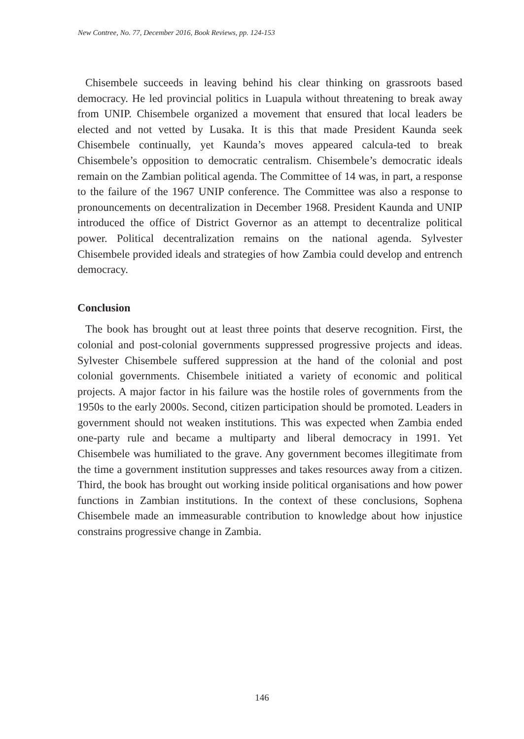New Contree, No. 77, December 2016, Book Reviews, pp. 124-153
Chisembele succeeds in leaving behind his clear thinking on grassroots based democracy. He led provincial politics in Luapula without threatening to break away from UNIP. Chisembele organized a movement that ensured that local leaders be elected and not vetted by Lusaka. It is this that made President Kaunda seek Chisembele continually, yet Kaunda’s moves appeared calcula-ted to break Chisembele’s opposition to democratic centralism. Chisembele’s democratic ideals remain on the Zambian political agenda. The Committee of 14 was, in part, a response to the failure of the 1967 UNIP conference. The Committee was also a response to pronouncements on decentralization in December 1968. President Kaunda and UNIP introduced the office of District Governor as an attempt to decentralize political power. Political decentralization remains on the national agenda. Sylvester Chisembele provided ideals and strategies of how Zambia could develop and entrench democracy.
Conclusion
The book has brought out at least three points that deserve recognition. First, the colonial and post-colonial governments suppressed progressive projects and ideas. Sylvester Chisembele suffered suppression at the hand of the colonial and post colonial governments. Chisembele initiated a variety of economic and political projects. A major factor in his failure was the hostile roles of governments from the 1950s to the early 2000s. Second, citizen participation should be promoted. Leaders in government should not weaken institutions. This was expected when Zambia ended one-party rule and became a multiparty and liberal democracy in 1991. Yet Chisembele was humiliated to the grave. Any government becomes illegitimate from the time a government institution suppresses and takes resources away from a citizen. Third, the book has brought out working inside political organisations and how power functions in Zambian institutions. In the context of these conclusions, Sophena Chisembele made an immeasurable contribution to knowledge about how injustice constrains progressive change in Zambia.
146